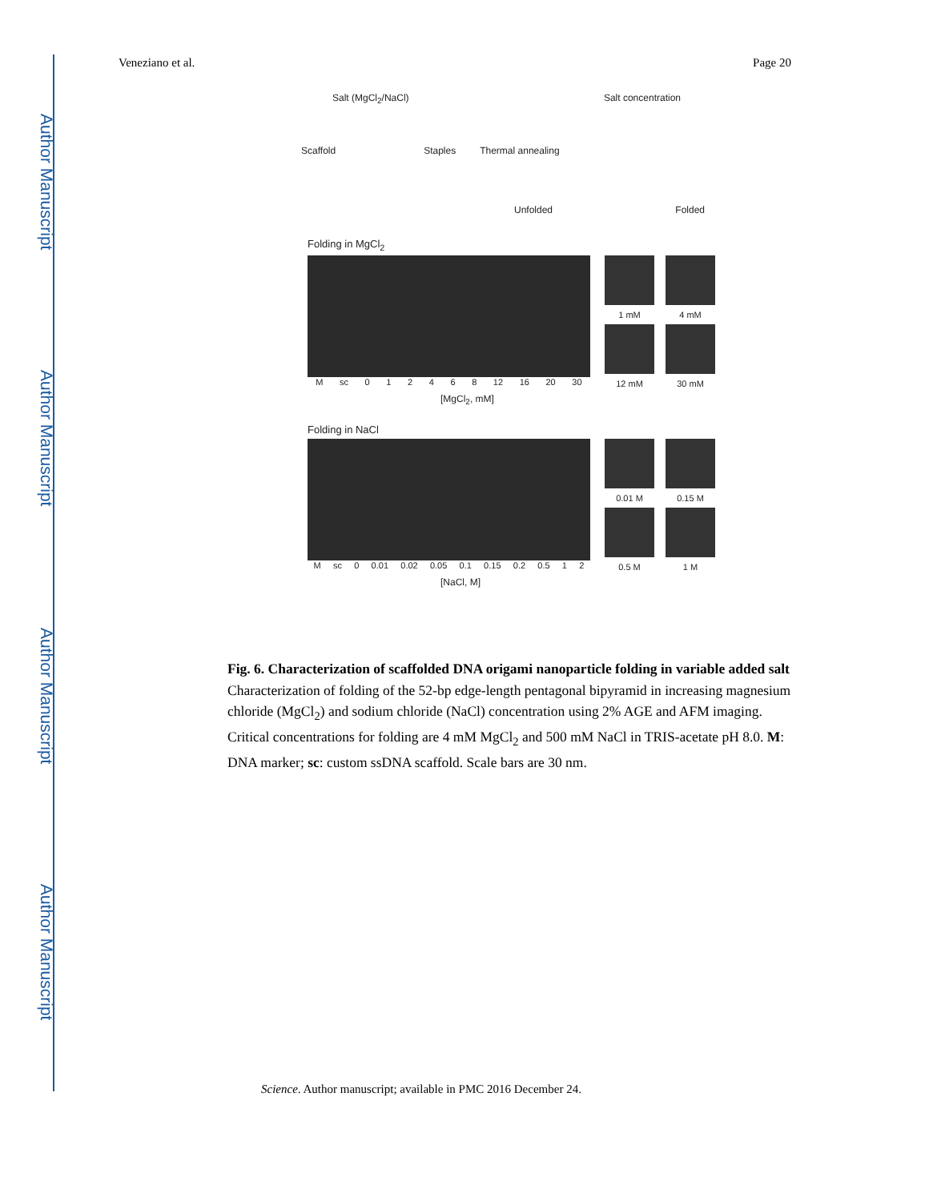Author Manuscript
Author Manuscript
Author Manuscript
Author Manuscript
Veneziano et al. Page 20
Salt (MgCl<sub>2</sub>/NaCl) Salt concentration
Scaffold Staples Thermal annealing
Unfolded Folded
Folding in MgCl<sub>2</sub>
1 mM
4 mM
12 mM
30 mM
Msc 012468 12 16 20 30
[MgCl<sub>2</sub>, mM]
Folding in NaCl
0.01 M
0.15 M
0.5 M
1 M
Msc 0 0.01 0.02 0.05 0.1 0.15 0.2 0.5 1 2
[NaCl, M]
Fig. 6. Characterization of scaffolded DNA origami nanoparticle folding in variable added salt
Characterization of folding of the 52-bp edge-length pentagonal bipyramid in increasing magnesium chloride (MgCl<sub>2</sub>) and sodium chloride (NaCl) concentration using 2% AGE and AFM imaging. Critical concentrations for folding are 4 mM MgCl<sub>2</sub> and 500 mM NaCl in TRIS-acetate pH 8.0. M: DNA marker; sc: custom ssDNA scaffold. Scale bars are 30 nm.
Science. Author manuscript; available in PMC 2016 December 24.